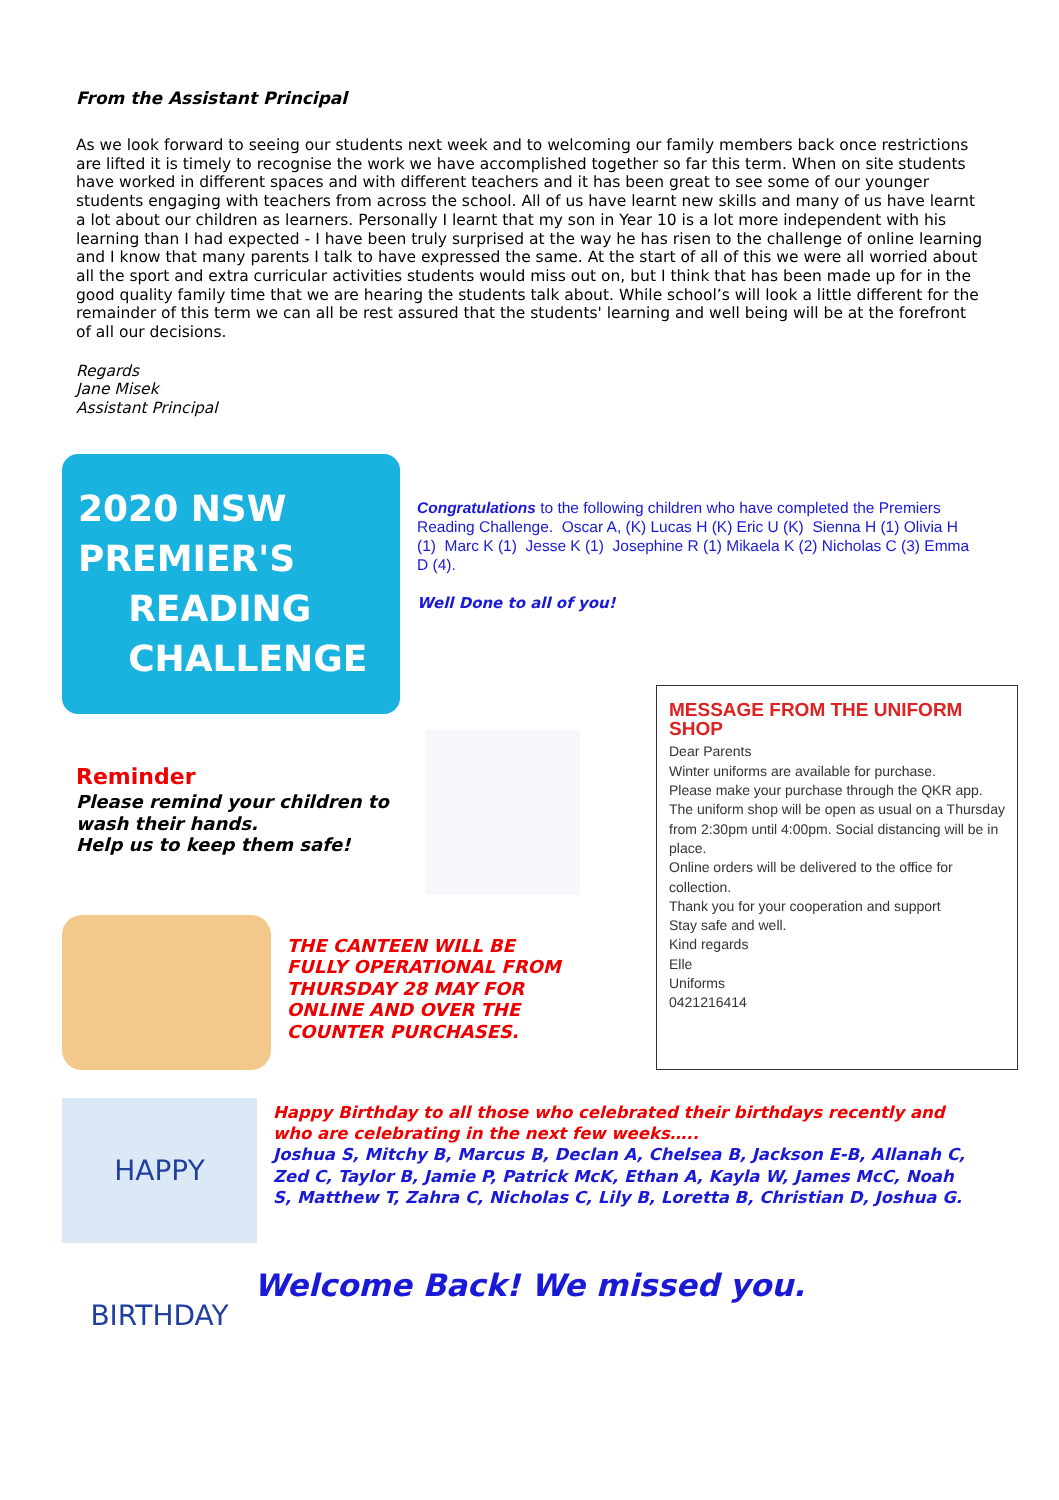From the Assistant Principal
As we look forward to seeing our students next week and to welcoming our family members back once restrictions are lifted it is timely to recognise the work we have accomplished together so far this term. When on site students have worked in different spaces and with different teachers and it has been great to see some of our younger students engaging with teachers from across the school. All of us have learnt new skills and many of us have learnt a lot about our children as learners. Personally I learnt that my son in Year 10 is a lot more independent with his learning than I had expected - I have been truly surprised at the way he has risen to the challenge of online learning and I know that many parents I talk to have expressed the same. At the start of all of this we were all worried about all the sport and extra curricular activities students would miss out on, but I think that has been made up for in the good quality family time that we are hearing the students talk about. While school’s will look a little different for the remainder of this term we can all be rest assured that the students' learning and well being will be at the forefront of all our decisions.
Regards
Jane Misek
Assistant Principal
2020 NSW
PREMIER'S
READING
CHALLENGE
Congratulations to the following children who have completed the Premiers Reading Challenge. Oscar A, (K) Lucas H (K) Eric U (K) Sienna H (1) Olivia H (1) Marc K (1) Jesse K (1) Josephine R (1) Mikaela K (2) Nicholas C (3) Emma D (4).
Well Done to all of you!
Reminder
Please remind your children to wash their hands.
Help us to keep them safe!
THE CANTEEN WILL BE FULLY OPERATIONAL FROM THURSDAY 28 MAY FOR ONLINE AND OVER THE COUNTER PURCHASES.
MESSAGE FROM THE UNIFORM SHOP
Dear Parents
Winter uniforms are available for purchase.
Please make your purchase through the QKR app.
The uniform shop will be open as usual on a Thursday from 2:30pm until 4:00pm. Social distancing will be in place.
Online orders will be delivered to the office for collection.
Thank you for your cooperation and support
Stay safe and well.
Kind regards
Elle
Uniforms
0421216414
HAPPY BIRTHDAY
Happy Birthday to all those who celebrated their birthdays recently and who are celebrating in the next few weeks…..
Joshua S, Mitchy B, Marcus B, Declan A, Chelsea B, Jackson E-B, Allanah C, Zed C, Taylor B, Jamie P, Patrick McK, Ethan A, Kayla W, James McC, Noah S, Matthew T, Zahra C, Nicholas C, Lily B, Loretta B, Christian D, Joshua G.
Welcome Back! We missed you.